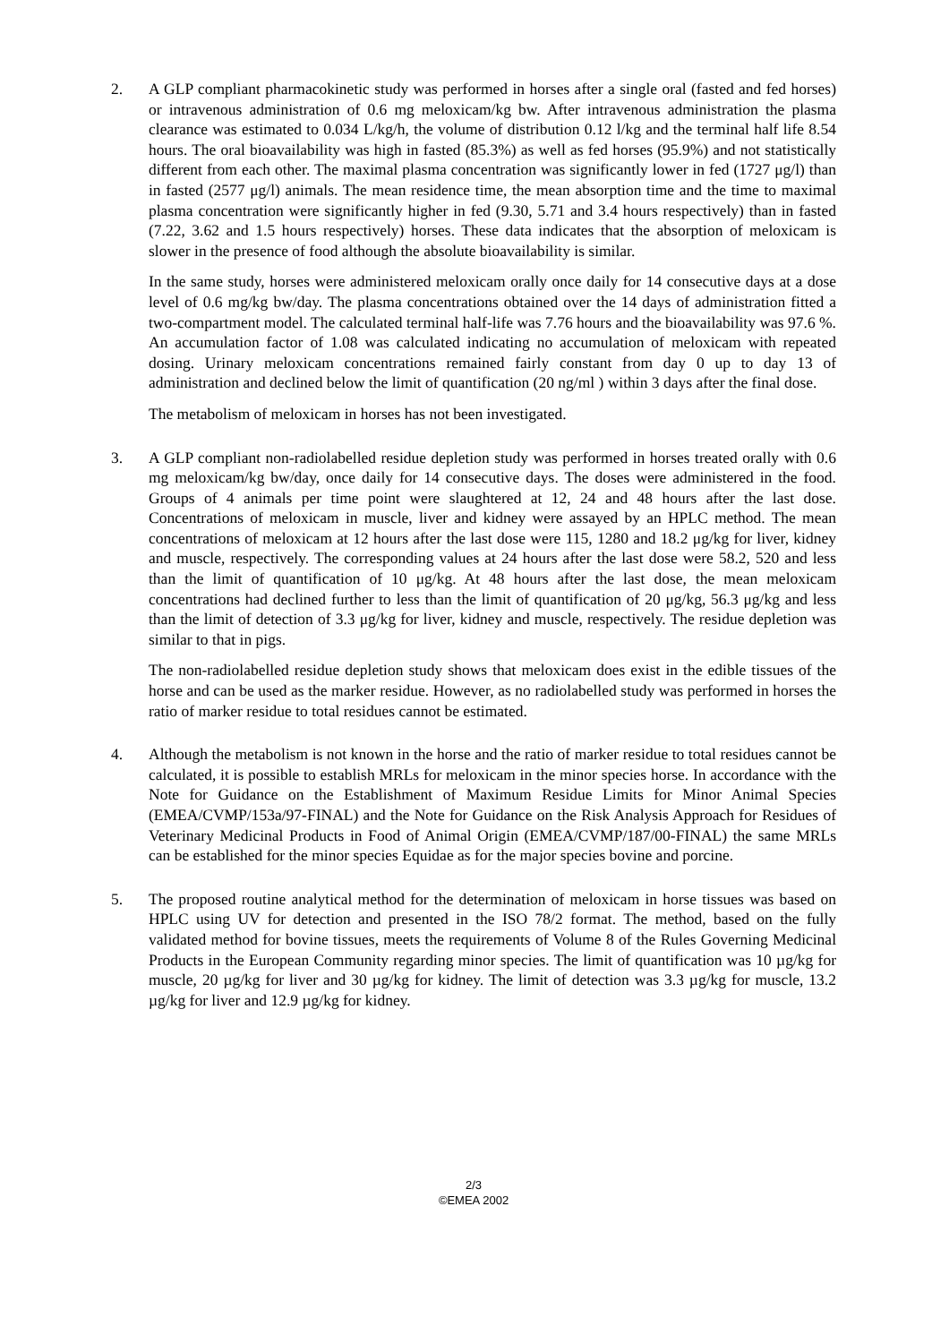2. A GLP compliant pharmacokinetic study was performed in horses after a single oral (fasted and fed horses) or intravenous administration of 0.6 mg meloxicam/kg bw. After intravenous administration the plasma clearance was estimated to 0.034 L/kg/h, the volume of distribution 0.12 l/kg and the terminal half life 8.54 hours. The oral bioavailability was high in fasted (85.3%) as well as fed horses (95.9%) and not statistically different from each other. The maximal plasma concentration was significantly lower in fed (1727 μg/l) than in fasted (2577 μg/l) animals. The mean residence time, the mean absorption time and the time to maximal plasma concentration were significantly higher in fed (9.30, 5.71 and 3.4 hours respectively) than in fasted (7.22, 3.62 and 1.5 hours respectively) horses. These data indicates that the absorption of meloxicam is slower in the presence of food although the absolute bioavailability is similar.
In the same study, horses were administered meloxicam orally once daily for 14 consecutive days at a dose level of 0.6 mg/kg bw/day. The plasma concentrations obtained over the 14 days of administration fitted a two-compartment model. The calculated terminal half-life was 7.76 hours and the bioavailability was 97.6 %. An accumulation factor of 1.08 was calculated indicating no accumulation of meloxicam with repeated dosing. Urinary meloxicam concentrations remained fairly constant from day 0 up to day 13 of administration and declined below the limit of quantification (20 ng/ml ) within 3 days after the final dose.
The metabolism of meloxicam in horses has not been investigated.
3. A GLP compliant non-radiolabelled residue depletion study was performed in horses treated orally with 0.6 mg meloxicam/kg bw/day, once daily for 14 consecutive days. The doses were administered in the food. Groups of 4 animals per time point were slaughtered at 12, 24 and 48 hours after the last dose. Concentrations of meloxicam in muscle, liver and kidney were assayed by an HPLC method. The mean concentrations of meloxicam at 12 hours after the last dose were 115, 1280 and 18.2 μg/kg for liver, kidney and muscle, respectively. The corresponding values at 24 hours after the last dose were 58.2, 520 and less than the limit of quantification of 10 μg/kg. At 48 hours after the last dose, the mean meloxicam concentrations had declined further to less than the limit of quantification of 20 μg/kg, 56.3 μg/kg and less than the limit of detection of 3.3 μg/kg for liver, kidney and muscle, respectively. The residue depletion was similar to that in pigs.
The non-radiolabelled residue depletion study shows that meloxicam does exist in the edible tissues of the horse and can be used as the marker residue. However, as no radiolabelled study was performed in horses the ratio of marker residue to total residues cannot be estimated.
4. Although the metabolism is not known in the horse and the ratio of marker residue to total residues cannot be calculated, it is possible to establish MRLs for meloxicam in the minor species horse. In accordance with the Note for Guidance on the Establishment of Maximum Residue Limits for Minor Animal Species (EMEA/CVMP/153a/97-FINAL) and the Note for Guidance on the Risk Analysis Approach for Residues of Veterinary Medicinal Products in Food of Animal Origin (EMEA/CVMP/187/00-FINAL) the same MRLs can be established for the minor species Equidae as for the major species bovine and porcine.
5. The proposed routine analytical method for the determination of meloxicam in horse tissues was based on HPLC using UV for detection and presented in the ISO 78/2 format. The method, based on the fully validated method for bovine tissues, meets the requirements of Volume 8 of the Rules Governing Medicinal Products in the European Community regarding minor species. The limit of quantification was 10 µg/kg for muscle, 20 µg/kg for liver and 30 µg/kg for kidney. The limit of detection was 3.3 µg/kg for muscle, 13.2 µg/kg for liver and 12.9 µg/kg for kidney.
2/3
©EMEA 2002